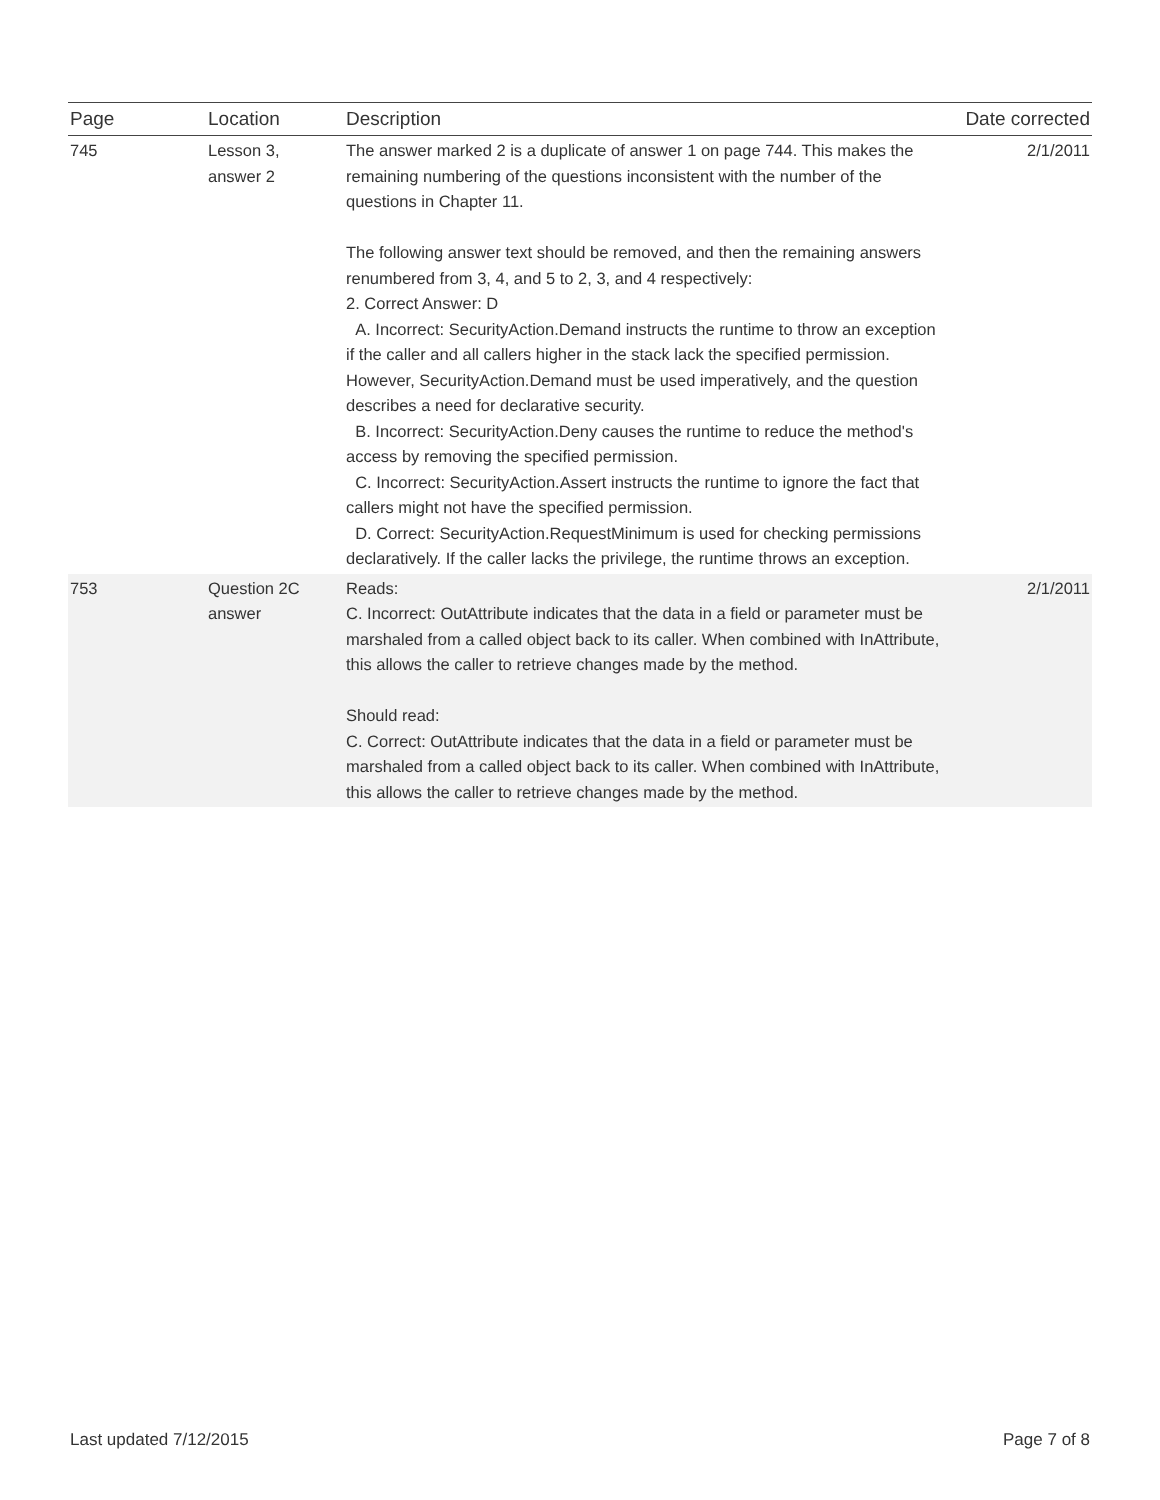| Page | Location | Description | Date corrected |
| --- | --- | --- | --- |
| 745 | Lesson 3, answer 2 | The answer marked 2 is a duplicate of answer 1 on page 744. This makes the remaining numbering of the questions inconsistent with the number of the questions in Chapter 11. The following answer text should be removed, and then the remaining answers renumbered from 3, 4, and 5 to 2, 3, and 4 respectively: 2. Correct Answer: D A. Incorrect: SecurityAction.Demand instructs the runtime to throw an exception if the caller and all callers higher in the stack lack the specified permission. However, SecurityAction.Demand must be used imperatively, and the question describes a need for declarative security. B. Incorrect: SecurityAction.Deny causes the runtime to reduce the method's access by removing the specified permission. C. Incorrect: SecurityAction.Assert instructs the runtime to ignore the fact that callers might not have the specified permission. D. Correct: SecurityAction.RequestMinimum is used for checking permissions declaratively. If the caller lacks the privilege, the runtime throws an exception. | 2/1/2011 |
| 753 | Question 2C answer | Reads: C. Incorrect: OutAttribute indicates that the data in a field or parameter must be marshaled from a called object back to its caller. When combined with InAttribute, this allows the caller to retrieve changes made by the method. Should read: C. Correct: OutAttribute indicates that the data in a field or parameter must be marshaled from a called object back to its caller. When combined with InAttribute, this allows the caller to retrieve changes made by the method. | 2/1/2011 |
Last updated 7/12/2015 Page 7 of 8